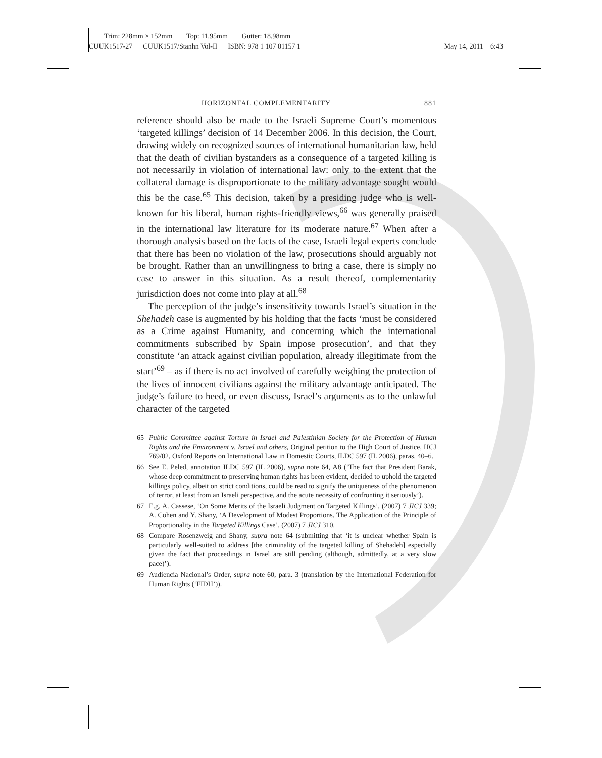Trim: 228mm × 152mm Top: 11.95mm Gutter: 18.98mm
CUUK1517-27 CUUK1517/Stanhn Vol-II ISBN: 978 1 107 01157 1 May 14, 2011 6:43
HORIZONTAL COMPLEMENTARITY 881
reference should also be made to the Israeli Supreme Court’s momentous ‘targeted killings’ decision of 14 December 2006. In this decision, the Court, drawing widely on recognized sources of international humanitarian law, held that the death of civilian bystanders as a consequence of a targeted killing is not necessarily in violation of international law: only to the extent that the collateral damage is disproportionate to the military advantage sought would this be the case.<sup>65</sup> This decision, taken by a presiding judge who is well-known for his liberal, human rights-friendly views,<sup>66</sup> was generally praised in the international law literature for its moderate nature.<sup>67</sup> When after a thorough analysis based on the facts of the case, Israeli legal experts conclude that there has been no violation of the law, prosecutions should arguably not be brought. Rather than an unwillingness to bring a case, there is simply no case to answer in this situation. As a result thereof, complementarity jurisdiction does not come into play at all.<sup>68</sup>
The perception of the judge’s insensitivity towards Israel’s situation in the Shehadeh case is augmented by his holding that the facts ‘must be considered as a Crime against Humanity, and concerning which the international commitments subscribed by Spain impose prosecution’, and that they constitute ‘an attack against civilian population, already illegitimate from the start’<sup>69</sup> – as if there is no act involved of carefully weighing the protection of the lives of innocent civilians against the military advantage anticipated. The judge’s failure to heed, or even discuss, Israel’s arguments as to the unlawful character of the targeted
65 Public Committee against Torture in Israel and Palestinian Society for the Protection of Human Rights and the Environment v. Israel and others, Original petition to the High Court of Justice, HCJ 769/02, Oxford Reports on International Law in Domestic Courts, ILDC 597 (IL 2006), paras. 40–6.
66 See E. Peled, annotation ILDC 597 (IL 2006), supra note 64, A8 (‘The fact that President Barak, whose deep commitment to preserving human rights has been evident, decided to uphold the targeted killings policy, albeit on strict conditions, could be read to signify the uniqueness of the phenomenon of terror, at least from an Israeli perspective, and the acute necessity of confronting it seriously’).
67 E.g. A. Cassese, ‘On Some Merits of the Israeli Judgment on Targeted Killings’, (2007) 7 JICJ 339; A. Cohen and Y. Shany, ‘A Development of Modest Proportions. The Application of the Principle of Proportionality in the Targeted Killings Case’, (2007) 7 JICJ 310.
68 Compare Rosenzweig and Shany, supra note 64 (submitting that ‘it is unclear whether Spain is particularly well-suited to address [the criminality of the targeted killing of Shehadeh] especially given the fact that proceedings in Israel are still pending (although, admittedly, at a very slow pace)’).
69 Audiencia Nacional’s Order, supra note 60, para. 3 (translation by the International Federation for Human Rights (‘FIDH’)).